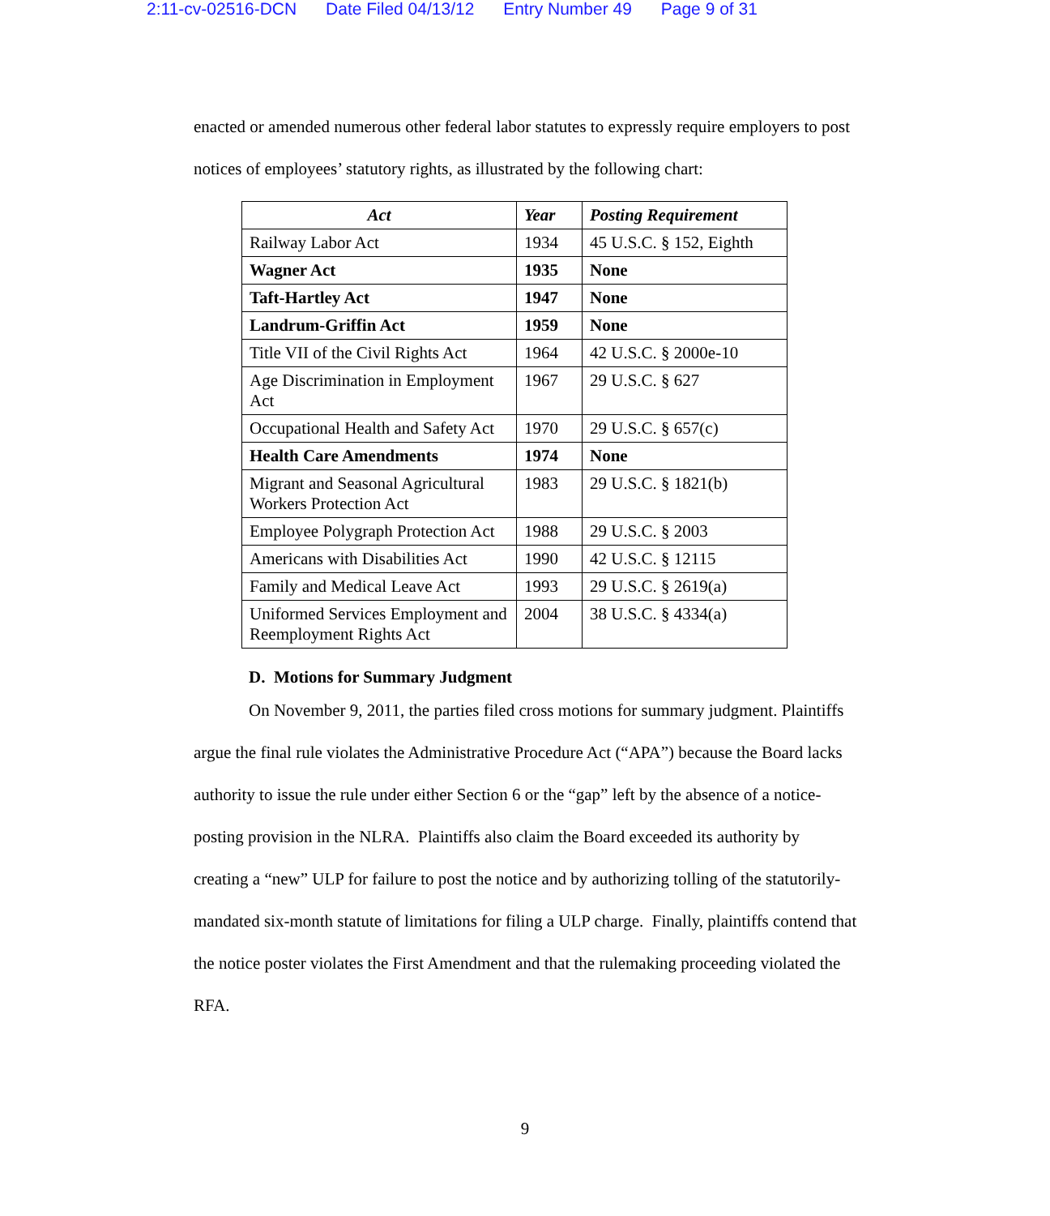2:11-cv-02516-DCN Date Filed 04/13/12 Entry Number 49 Page 9 of 31
enacted or amended numerous other federal labor statutes to expressly require employers to post notices of employees’ statutory rights, as illustrated by the following chart:
| Act | Year | Posting Requirement |
| --- | --- | --- |
| Railway Labor Act | 1934 | 45 U.S.C. § 152, Eighth |
| Wagner Act | 1935 | None |
| Taft-Hartley Act | 1947 | None |
| Landrum-Griffin Act | 1959 | None |
| Title VII of the Civil Rights Act | 1964 | 42 U.S.C. § 2000e-10 |
| Age Discrimination in Employment Act | 1967 | 29 U.S.C. § 627 |
| Occupational Health and Safety Act | 1970 | 29 U.S.C. § 657(c) |
| Health Care Amendments | 1974 | None |
| Migrant and Seasonal Agricultural Workers Protection Act | 1983 | 29 U.S.C. § 1821(b) |
| Employee Polygraph Protection Act | 1988 | 29 U.S.C. § 2003 |
| Americans with Disabilities Act | 1990 | 42 U.S.C. § 12115 |
| Family and Medical Leave Act | 1993 | 29 U.S.C. § 2619(a) |
| Uniformed Services Employment and Reemployment Rights Act | 2004 | 38 U.S.C. § 4334(a) |
D. Motions for Summary Judgment
On November 9, 2011, the parties filed cross motions for summary judgment. Plaintiffs argue the final rule violates the Administrative Procedure Act (“APA”) because the Board lacks authority to issue the rule under either Section 6 or the “gap” left by the absence of a notice-posting provision in the NLRA. Plaintiffs also claim the Board exceeded its authority by creating a “new” ULP for failure to post the notice and by authorizing tolling of the statutorily-mandated six-month statute of limitations for filing a ULP charge. Finally, plaintiffs contend that the notice poster violates the First Amendment and that the rulemaking proceeding violated the RFA.
9